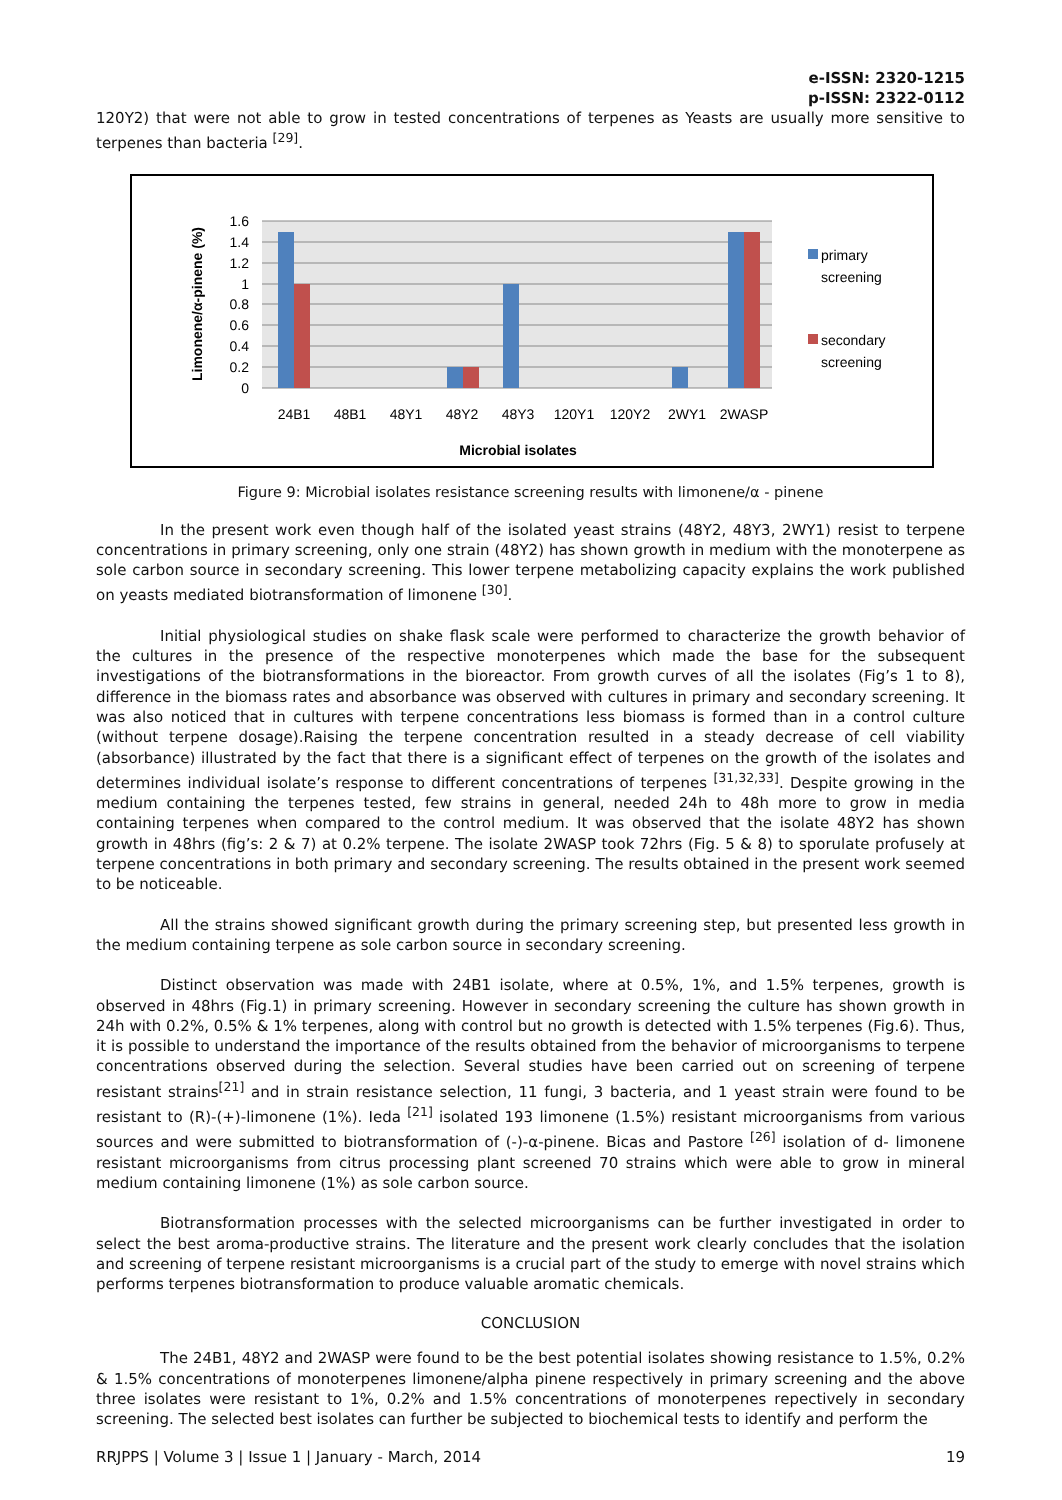e-ISSN: 2320-1215
p-ISSN: 2322-0112
120Y2) that were not able to grow in tested concentrations of terpenes as Yeasts are usually more sensitive to terpenes than bacteria <sup>[29]</sup>.
1.6
1.4
1.2
1
0.8
0.6
0.4
0.2
0
24B1
48B1
48Y1
48Y2
48Y3
120Y1
120Y2
2WY1
2WASP
Microbial isolates
Limonene/α-pinene (%)
primary
screening
secondary
screening
Figure 9: Microbial isolates resistance screening results with limonene/α - pinene
In the present work even though half of the isolated yeast strains (48Y2, 48Y3, 2WY1) resist to terpene concentrations in primary screening, only one strain (48Y2) has shown growth in medium with the monoterpene as sole carbon source in secondary screening. This lower terpene metabolizing capacity explains the work published on yeasts mediated biotransformation of limonene <sup>[30]</sup>.
Initial physiological studies on shake flask scale were performed to characterize the growth behavior of the cultures in the presence of the respective monoterpenes which made the base for the subsequent investigations of the biotransformations in the bioreactor. From growth curves of all the isolates (Fig’s 1 to 8), difference in the biomass rates and absorbance was observed with cultures in primary and secondary screening. It was also noticed that in cultures with terpene concentrations less biomass is formed than in a control culture (without terpene dosage).Raising the terpene concentration resulted in a steady decrease of cell viability (absorbance) illustrated by the fact that there is a significant effect of terpenes on the growth of the isolates and determines individual isolate’s response to different concentrations of terpenes <sup>[31,32,33]</sup>. Despite growing in the medium containing the terpenes tested, few strains in general, needed 24h to 48h more to grow in media containing terpenes when compared to the control medium. It was observed that the isolate 48Y2 has shown growth in 48hrs (fig’s: 2 & 7) at 0.2% terpene. The isolate 2WASP took 72hrs (Fig. 5 & 8) to sporulate profusely at terpene concentrations in both primary and secondary screening. The results obtained in the present work seemed to be noticeable.
All the strains showed significant growth during the primary screening step, but presented less growth in the medium containing terpene as sole carbon source in secondary screening.
Distinct observation was made with 24B1 isolate, where at 0.5%, 1%, and 1.5% terpenes, growth is observed in 48hrs (Fig.1) in primary screening. However in secondary screening the culture has shown growth in 24h with 0.2%, 0.5% & 1% terpenes, along with control but no growth is detected with 1.5% terpenes (Fig.6). Thus, it is possible to understand the importance of the results obtained from the behavior of microorganisms to terpene concentrations observed during the selection. Several studies have been carried out on screening of terpene resistant strains<sup>[21]</sup> and in strain resistance selection, 11 fungi, 3 bacteria, and 1 yeast strain were found to be resistant to (R)-(+)-limonene (1%). Ieda <sup>[21]</sup> isolated 193 limonene (1.5%) resistant microorganisms from various sources and were submitted to biotransformation of (-)-α-pinene. Bicas and Pastore <sup>[26]</sup> isolation of d- limonene resistant microorganisms from citrus processing plant screened 70 strains which were able to grow in mineral medium containing limonene (1%) as sole carbon source.
Biotransformation processes with the selected microorganisms can be further investigated in order to select the best aroma-productive strains. The literature and the present work clearly concludes that the isolation and screening of terpene resistant microorganisms is a crucial part of the study to emerge with novel strains which performs terpenes biotransformation to produce valuable aromatic chemicals.
CONCLUSION
The 24B1, 48Y2 and 2WASP were found to be the best potential isolates showing resistance to 1.5%, 0.2% & 1.5% concentrations of monoterpenes limonene/alpha pinene respectively in primary screening and the above three isolates were resistant to 1%, 0.2% and 1.5% concentrations of monoterpenes repectively in secondary screening. The selected best isolates can further be subjected to biochemical tests to identify and perform the
RRJPPS | Volume 3 | Issue 1 | January - March, 2014 19